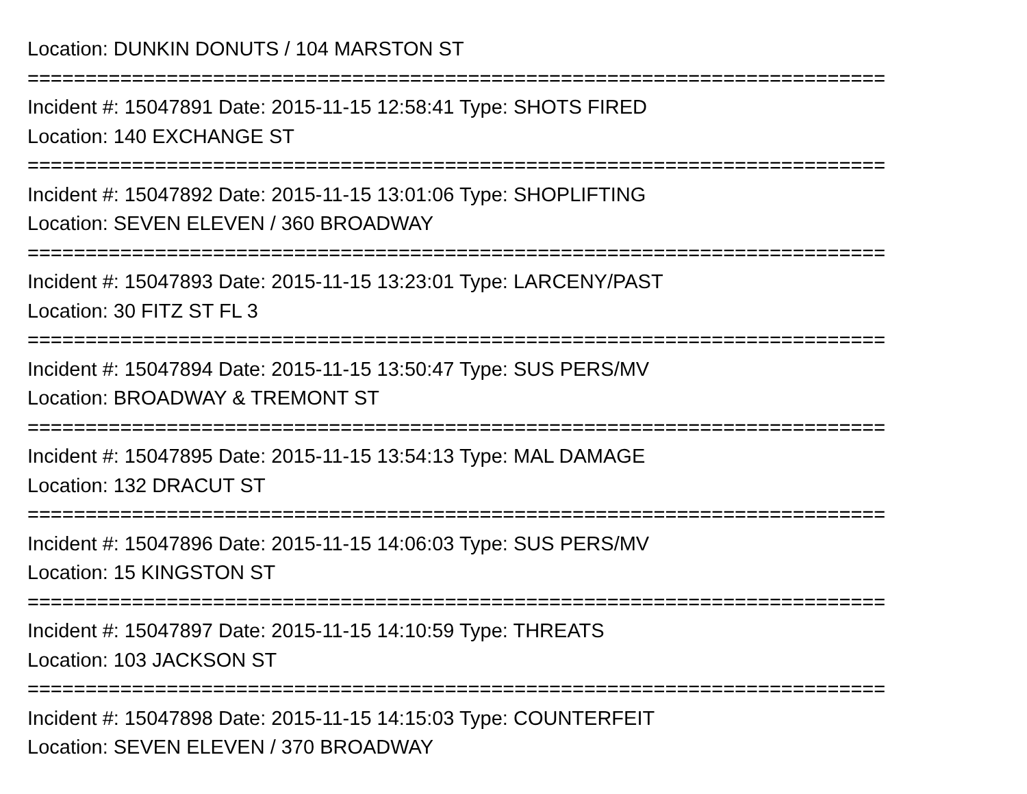Location: DUNKIN DONUTS / 104 MARSTON ST
==========================================================================
Incident #: 15047891 Date: 2015-11-15 12:58:41 Type: SHOTS FIRED
Location: 140 EXCHANGE ST
==========================================================================
Incident #: 15047892 Date: 2015-11-15 13:01:06 Type: SHOPLIFTING
Location: SEVEN ELEVEN / 360 BROADWAY
==========================================================================
Incident #: 15047893 Date: 2015-11-15 13:23:01 Type: LARCENY/PAST
Location: 30 FITZ ST FL 3
==========================================================================
Incident #: 15047894 Date: 2015-11-15 13:50:47 Type: SUS PERS/MV
Location: BROADWAY & TREMONT ST
==========================================================================
Incident #: 15047895 Date: 2015-11-15 13:54:13 Type: MAL DAMAGE
Location: 132 DRACUT ST
==========================================================================
Incident #: 15047896 Date: 2015-11-15 14:06:03 Type: SUS PERS/MV
Location: 15 KINGSTON ST
==========================================================================
Incident #: 15047897 Date: 2015-11-15 14:10:59 Type: THREATS
Location: 103 JACKSON ST
==========================================================================
Incident #: 15047898 Date: 2015-11-15 14:15:03 Type: COUNTERFEIT
Location: SEVEN ELEVEN / 370 BROADWAY